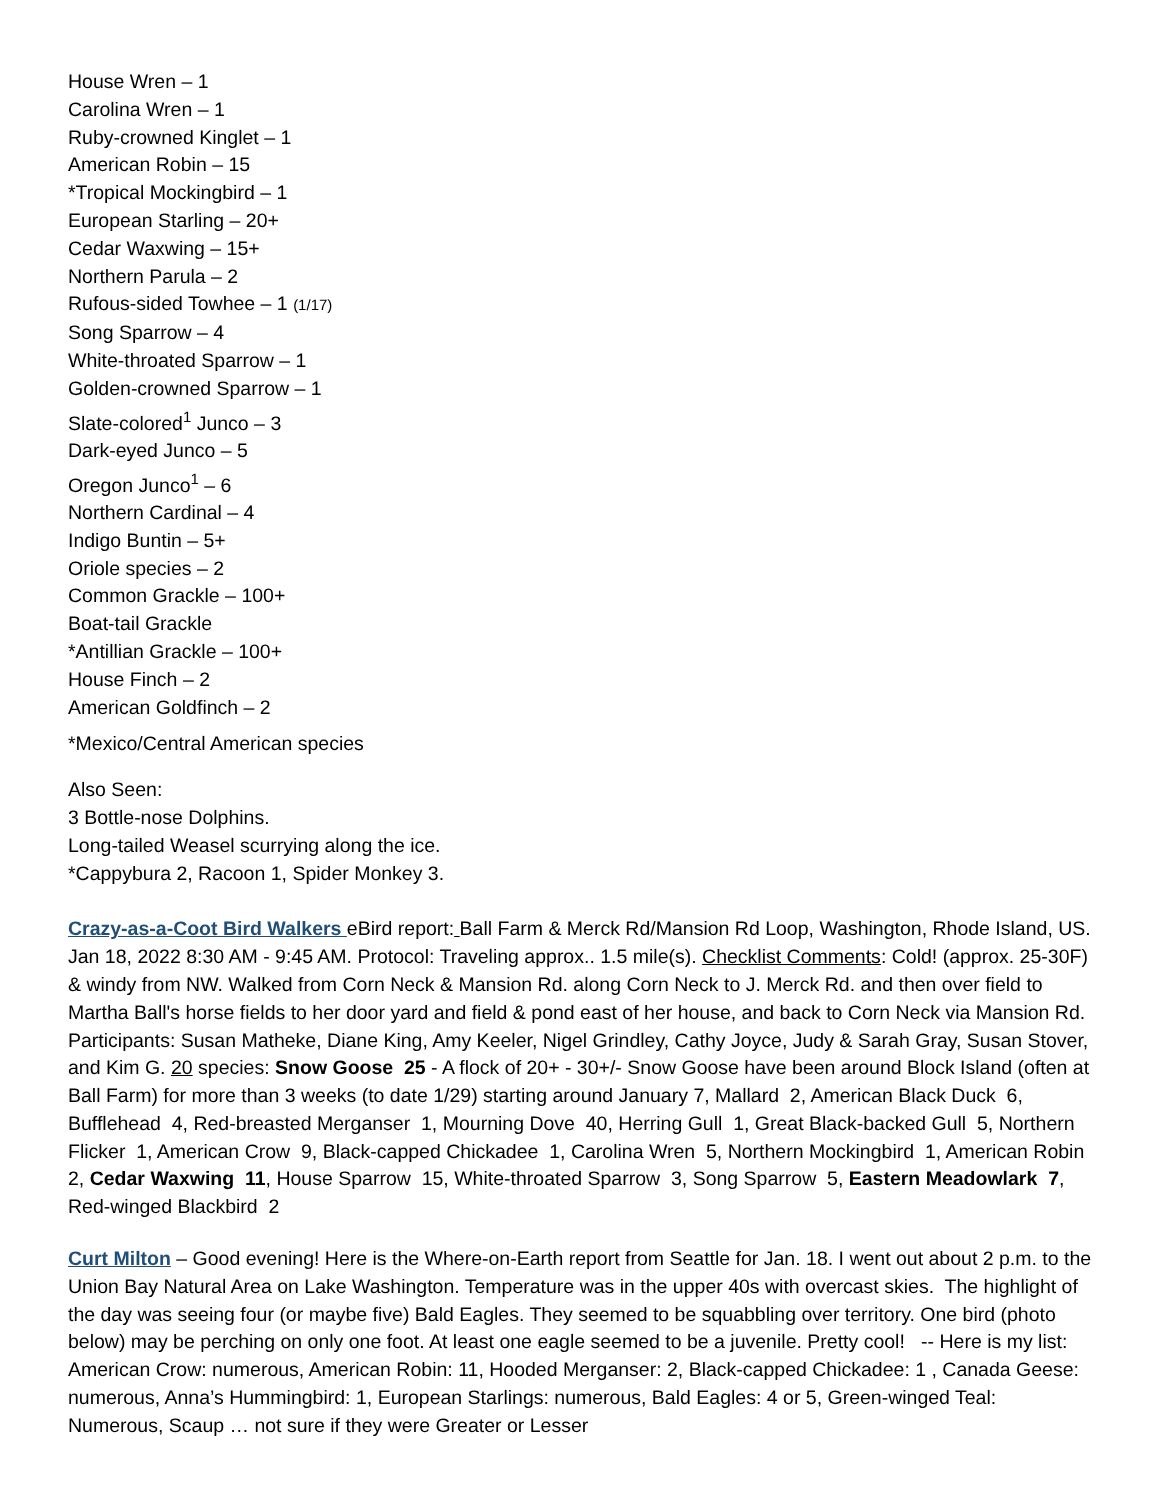House Wren – 1
Carolina Wren – 1
Ruby-crowned Kinglet – 1
American Robin – 15
*Tropical Mockingbird – 1
European Starling – 20+
Cedar Waxwing – 15+
Northern Parula – 2
Rufous-sided Towhee – 1 (1/17)
Song Sparrow – 4
White-throated Sparrow – 1
Golden-crowned Sparrow – 1
Slate-colored<sup>1</sup> Junco – 3
Dark-eyed Junco – 5
Oregon Junco<sup>1</sup> – 6
Northern Cardinal – 4
Indigo Buntin – 5+
Oriole species – 2
Common Grackle – 100+
Boat-tail Grackle
*Antillian Grackle – 100+
House Finch – 2
American Goldfinch – 2
*Mexico/Central American species
Also Seen:
3 Bottle-nose Dolphins.
Long-tailed Weasel scurrying along the ice.
*Cappybura 2, Racoon 1, Spider Monkey 3.
Crazy-as-a-Coot Bird Walkers eBird report: Ball Farm & Merck Rd/Mansion Rd Loop, Washington, Rhode Island, US. Jan 18, 2022 8:30 AM - 9:45 AM. Protocol: Traveling approx.. 1.5 mile(s). Checklist Comments: Cold! (approx. 25-30F) & windy from NW. Walked from Corn Neck & Mansion Rd. along Corn Neck to J. Merck Rd. and then over field to Martha Ball's horse fields to her door yard and field & pond east of her house, and back to Corn Neck via Mansion Rd. Participants: Susan Matheke, Diane King, Amy Keeler, Nigel Grindley, Cathy Joyce, Judy & Sarah Gray, Susan Stover, and Kim G. 20 species: Snow Goose 25 - A flock of 20+ - 30+/- Snow Goose have been around Block Island (often at Ball Farm) for more than 3 weeks (to date 1/29) starting around January 7, Mallard 2, American Black Duck 6, Bufflehead 4, Red-breasted Merganser 1, Mourning Dove 40, Herring Gull 1, Great Black-backed Gull 5, Northern Flicker 1, American Crow 9, Black-capped Chickadee 1, Carolina Wren 5, Northern Mockingbird 1, American Robin 2, Cedar Waxwing 11, House Sparrow 15, White-throated Sparrow 3, Song Sparrow 5, Eastern Meadowlark 7, Red-winged Blackbird 2
Curt Milton – Good evening! Here is the Where-on-Earth report from Seattle for Jan. 18. I went out about 2 p.m. to the Union Bay Natural Area on Lake Washington. Temperature was in the upper 40s with overcast skies. The highlight of the day was seeing four (or maybe five) Bald Eagles. They seemed to be squabbling over territory. One bird (photo below) may be perching on only one foot. At least one eagle seemed to be a juvenile. Pretty cool! -- Here is my list: American Crow: numerous, American Robin: 11, Hooded Merganser: 2, Black-capped Chickadee: 1 , Canada Geese: numerous, Anna’s Hummingbird: 1, European Starlings: numerous, Bald Eagles: 4 or 5, Green-winged Teal: Numerous, Scaup … not sure if they were Greater or Lesser